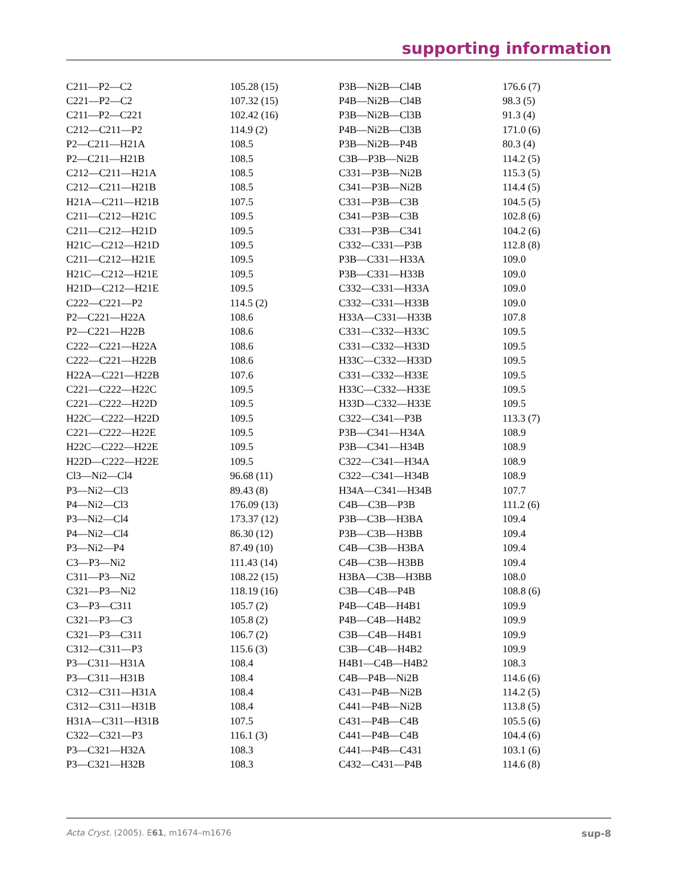supporting information
| C211—P2—C2 | 105.28 (15) | P3B—Ni2B—Cl4B | 176.6 (7) |
| C221—P2—C2 | 107.32 (15) | P4B—Ni2B—Cl4B | 98.3 (5) |
| C211—P2—C221 | 102.42 (16) | P3B—Ni2B—Cl3B | 91.3 (4) |
| C212—C211—P2 | 114.9 (2) | P4B—Ni2B—Cl3B | 171.0 (6) |
| P2—C211—H21A | 108.5 | P3B—Ni2B—P4B | 80.3 (4) |
| P2—C211—H21B | 108.5 | C3B—P3B—Ni2B | 114.2 (5) |
| C212—C211—H21A | 108.5 | C331—P3B—Ni2B | 115.3 (5) |
| C212—C211—H21B | 108.5 | C341—P3B—Ni2B | 114.4 (5) |
| H21A—C211—H21B | 107.5 | C331—P3B—C3B | 104.5 (5) |
| C211—C212—H21C | 109.5 | C341—P3B—C3B | 102.8 (6) |
| C211—C212—H21D | 109.5 | C331—P3B—C341 | 104.2 (6) |
| H21C—C212—H21D | 109.5 | C332—C331—P3B | 112.8 (8) |
| C211—C212—H21E | 109.5 | P3B—C331—H33A | 109.0 |
| H21C—C212—H21E | 109.5 | P3B—C331—H33B | 109.0 |
| H21D—C212—H21E | 109.5 | C332—C331—H33A | 109.0 |
| C222—C221—P2 | 114.5 (2) | C332—C331—H33B | 109.0 |
| P2—C221—H22A | 108.6 | H33A—C331—H33B | 107.8 |
| P2—C221—H22B | 108.6 | C331—C332—H33C | 109.5 |
| C222—C221—H22A | 108.6 | C331—C332—H33D | 109.5 |
| C222—C221—H22B | 108.6 | H33C—C332—H33D | 109.5 |
| H22A—C221—H22B | 107.6 | C331—C332—H33E | 109.5 |
| C221—C222—H22C | 109.5 | H33C—C332—H33E | 109.5 |
| C221—C222—H22D | 109.5 | H33D—C332—H33E | 109.5 |
| H22C—C222—H22D | 109.5 | C322—C341—P3B | 113.3 (7) |
| C221—C222—H22E | 109.5 | P3B—C341—H34A | 108.9 |
| H22C—C222—H22E | 109.5 | P3B—C341—H34B | 108.9 |
| H22D—C222—H22E | 109.5 | C322—C341—H34A | 108.9 |
| Cl3—Ni2—Cl4 | 96.68 (11) | C322—C341—H34B | 108.9 |
| P3—Ni2—Cl3 | 89.43 (8) | H34A—C341—H34B | 107.7 |
| P4—Ni2—Cl3 | 176.09 (13) | C4B—C3B—P3B | 111.2 (6) |
| P3—Ni2—Cl4 | 173.37 (12) | P3B—C3B—H3BA | 109.4 |
| P4—Ni2—Cl4 | 86.30 (12) | P3B—C3B—H3BB | 109.4 |
| P3—Ni2—P4 | 87.49 (10) | C4B—C3B—H3BA | 109.4 |
| C3—P3—Ni2 | 111.43 (14) | C4B—C3B—H3BB | 109.4 |
| C311—P3—Ni2 | 108.22 (15) | H3BA—C3B—H3BB | 108.0 |
| C321—P3—Ni2 | 118.19 (16) | C3B—C4B—P4B | 108.8 (6) |
| C3—P3—C311 | 105.7 (2) | P4B—C4B—H4B1 | 109.9 |
| C321—P3—C3 | 105.8 (2) | P4B—C4B—H4B2 | 109.9 |
| C321—P3—C311 | 106.7 (2) | C3B—C4B—H4B1 | 109.9 |
| C312—C311—P3 | 115.6 (3) | C3B—C4B—H4B2 | 109.9 |
| P3—C311—H31A | 108.4 | H4B1—C4B—H4B2 | 108.3 |
| P3—C311—H31B | 108.4 | C4B—P4B—Ni2B | 114.6 (6) |
| C312—C311—H31A | 108.4 | C431—P4B—Ni2B | 114.2 (5) |
| C312—C311—H31B | 108.4 | C441—P4B—Ni2B | 113.8 (5) |
| H31A—C311—H31B | 107.5 | C431—P4B—C4B | 105.5 (6) |
| C322—C321—P3 | 116.1 (3) | C441—P4B—C4B | 104.4 (6) |
| P3—C321—H32A | 108.3 | C441—P4B—C431 | 103.1 (6) |
| P3—C321—H32B | 108.3 | C432—C431—P4B | 114.6 (8) |
Acta Cryst. (2005). E61, m1674–m1676 sup-8